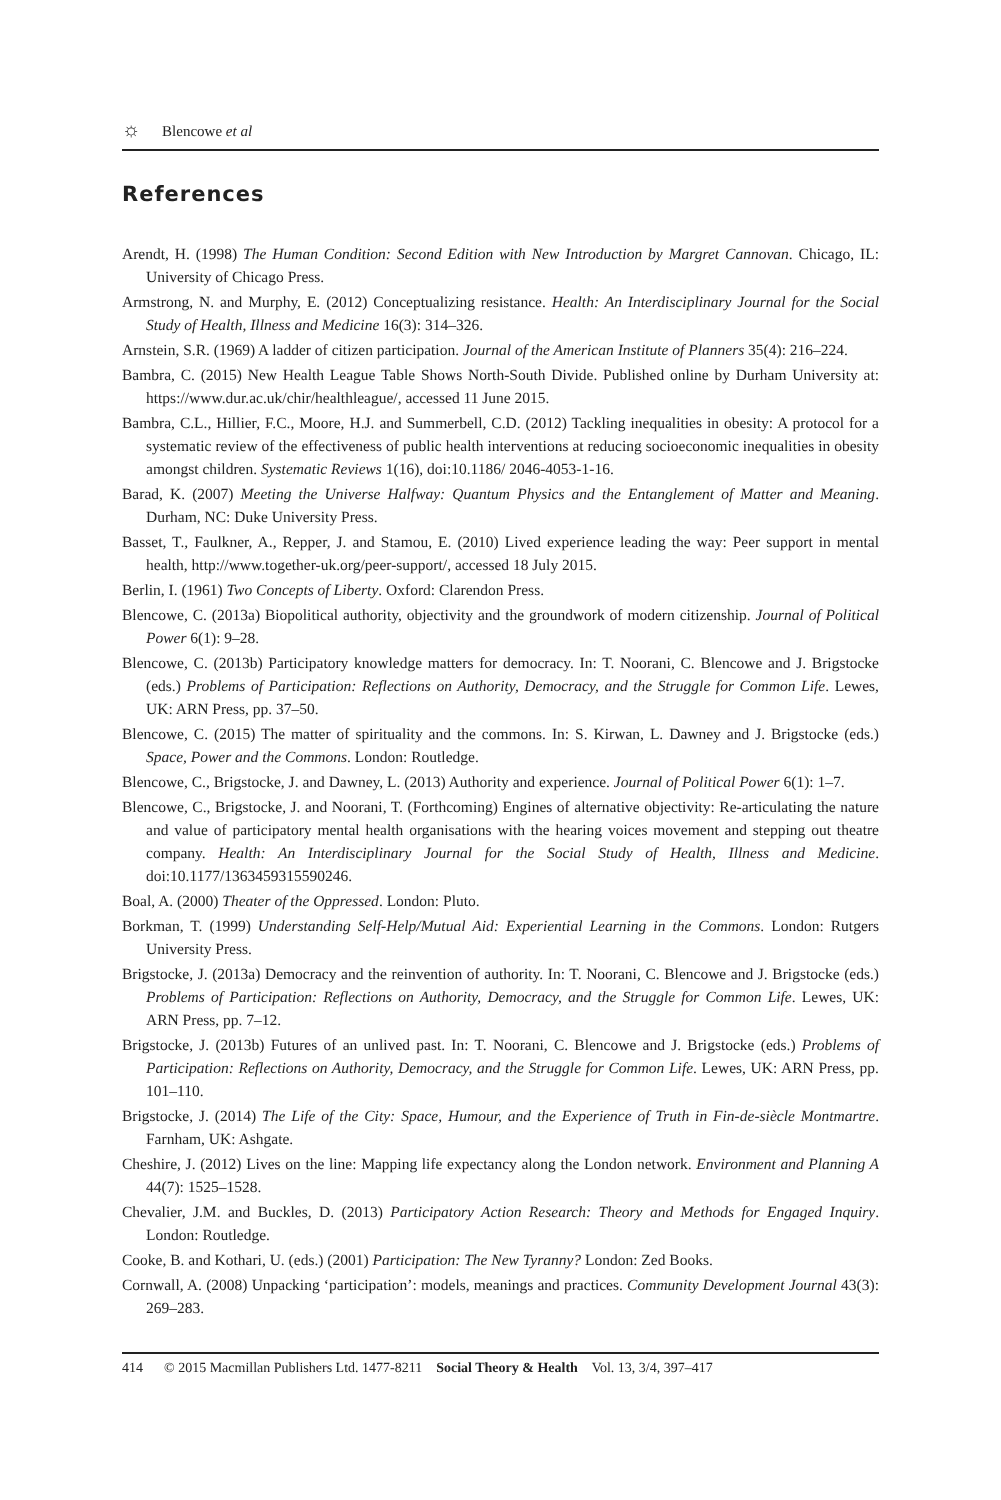☼ Blencowe et al
References
Arendt, H. (1998) The Human Condition: Second Edition with New Introduction by Margret Cannovan. Chicago, IL: University of Chicago Press.
Armstrong, N. and Murphy, E. (2012) Conceptualizing resistance. Health: An Interdisciplinary Journal for the Social Study of Health, Illness and Medicine 16(3): 314–326.
Arnstein, S.R. (1969) A ladder of citizen participation. Journal of the American Institute of Planners 35(4): 216–224.
Bambra, C. (2015) New Health League Table Shows North-South Divide. Published online by Durham University at: https://www.dur.ac.uk/chir/healthleague/, accessed 11 June 2015.
Bambra, C.L., Hillier, F.C., Moore, H.J. and Summerbell, C.D. (2012) Tackling inequalities in obesity: A protocol for a systematic review of the effectiveness of public health interventions at reducing socioeconomic inequalities in obesity amongst children. Systematic Reviews 1(16), doi:10.1186/ 2046-4053-1-16.
Barad, K. (2007) Meeting the Universe Halfway: Quantum Physics and the Entanglement of Matter and Meaning. Durham, NC: Duke University Press.
Basset, T., Faulkner, A., Repper, J. and Stamou, E. (2010) Lived experience leading the way: Peer support in mental health, http://www.together-uk.org/peer-support/, accessed 18 July 2015.
Berlin, I. (1961) Two Concepts of Liberty. Oxford: Clarendon Press.
Blencowe, C. (2013a) Biopolitical authority, objectivity and the groundwork of modern citizenship. Journal of Political Power 6(1): 9–28.
Blencowe, C. (2013b) Participatory knowledge matters for democracy. In: T. Noorani, C. Blencowe and J. Brigstocke (eds.) Problems of Participation: Reflections on Authority, Democracy, and the Struggle for Common Life. Lewes, UK: ARN Press, pp. 37–50.
Blencowe, C. (2015) The matter of spirituality and the commons. In: S. Kirwan, L. Dawney and J. Brigstocke (eds.) Space, Power and the Commons. London: Routledge.
Blencowe, C., Brigstocke, J. and Dawney, L. (2013) Authority and experience. Journal of Political Power 6(1): 1–7.
Blencowe, C., Brigstocke, J. and Noorani, T. (Forthcoming) Engines of alternative objectivity: Re-articulating the nature and value of participatory mental health organisations with the hearing voices movement and stepping out theatre company. Health: An Interdisciplinary Journal for the Social Study of Health, Illness and Medicine. doi:10.1177/1363459315590246.
Boal, A. (2000) Theater of the Oppressed. London: Pluto.
Borkman, T. (1999) Understanding Self-Help/Mutual Aid: Experiential Learning in the Commons. London: Rutgers University Press.
Brigstocke, J. (2013a) Democracy and the reinvention of authority. In: T. Noorani, C. Blencowe and J. Brigstocke (eds.) Problems of Participation: Reflections on Authority, Democracy, and the Struggle for Common Life. Lewes, UK: ARN Press, pp. 7–12.
Brigstocke, J. (2013b) Futures of an unlived past. In: T. Noorani, C. Blencowe and J. Brigstocke (eds.) Problems of Participation: Reflections on Authority, Democracy, and the Struggle for Common Life. Lewes, UK: ARN Press, pp. 101–110.
Brigstocke, J. (2014) The Life of the City: Space, Humour, and the Experience of Truth in Fin-de-siècle Montmartre. Farnham, UK: Ashgate.
Cheshire, J. (2012) Lives on the line: Mapping life expectancy along the London network. Environment and Planning A 44(7): 1525–1528.
Chevalier, J.M. and Buckles, D. (2013) Participatory Action Research: Theory and Methods for Engaged Inquiry. London: Routledge.
Cooke, B. and Kothari, U. (eds.) (2001) Participation: The New Tyranny? London: Zed Books.
Cornwall, A. (2008) Unpacking ‘participation’: models, meanings and practices. Community Development Journal 43(3): 269–283.
414 © 2015 Macmillan Publishers Ltd. 1477-8211 Social Theory & Health Vol. 13, 3/4, 397–417